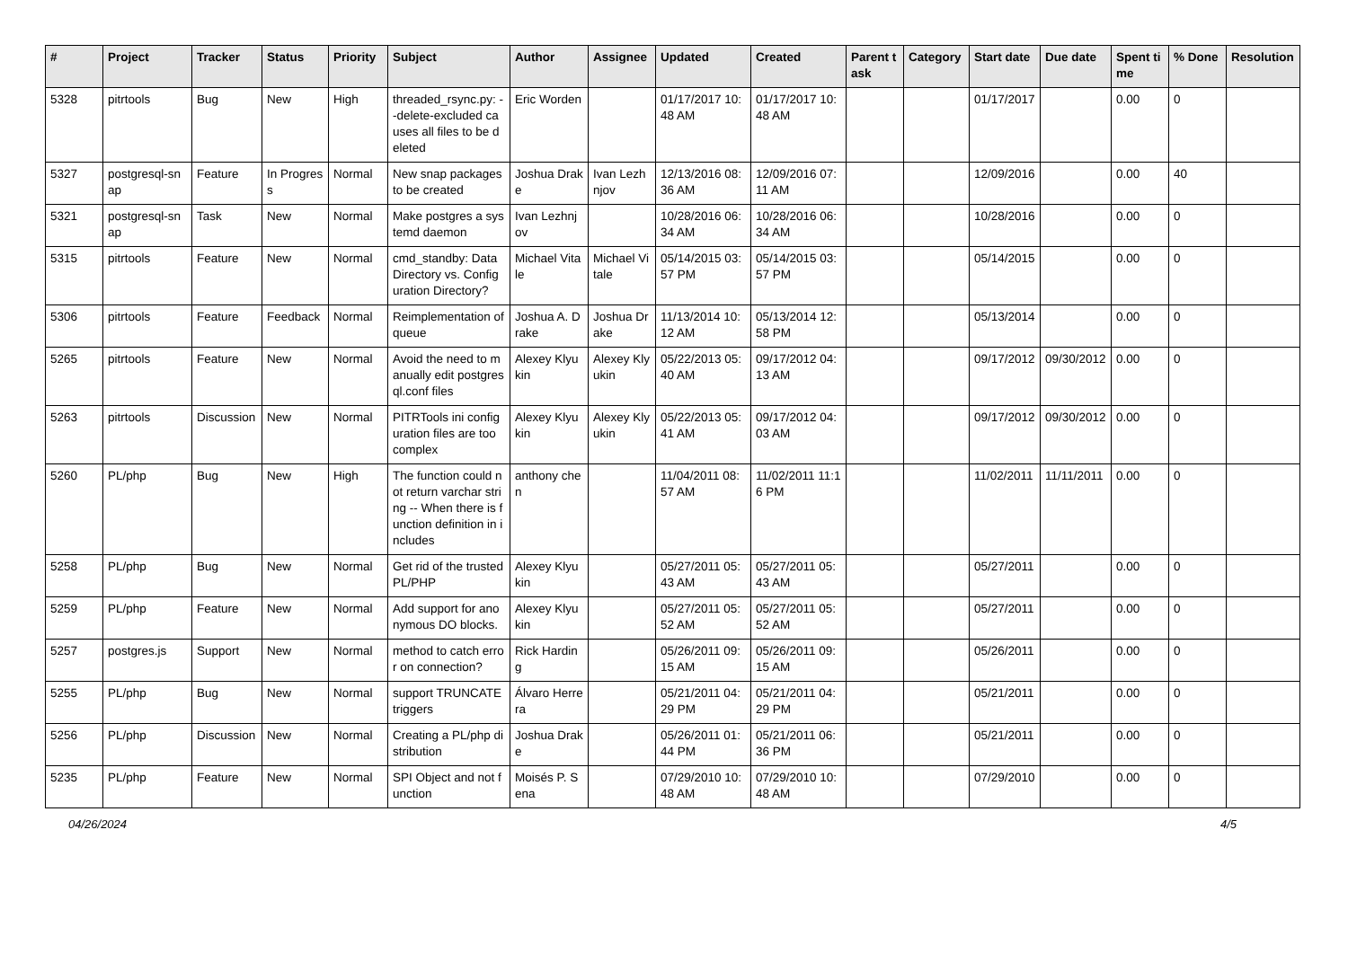| # | Project | Tracker | Status | Priority | Subject | Author | Assignee | Updated | Created | Parent task | Category | Start date | Due date | Spent time | % Done | Resolution |
| --- | --- | --- | --- | --- | --- | --- | --- | --- | --- | --- | --- | --- | --- | --- | --- | --- |
| 5328 | pitrtools | Bug | New | High | threaded_rsync.py: --delete-excluded causes all files to be deleted | Eric Worden | | 01/17/2017 10:48 AM | 01/17/2017 10:48 AM | | | 01/17/2017 | | 0.00 | 0 | |
| 5327 | postgresql-snap | Feature | In Progress | Normal | New snap packages to be created | Joshua Drake | Ivan Lezhnjov | 12/13/2016 08:36 AM | 12/09/2016 07:11 AM | | | 12/09/2016 | | 0.00 | 40 | |
| 5321 | postgresql-snap | Task | New | Normal | Make postgres a systemd daemon | Ivan Lezhnjov | | 10/28/2016 06:34 AM | 10/28/2016 06:34 AM | | | 10/28/2016 | | 0.00 | 0 | |
| 5315 | pitrtools | Feature | New | Normal | cmd_standby: Data Directory vs. Configuration Directory? | Michael Vitale | Michael Vitale | 05/14/2015 03:57 PM | 05/14/2015 03:57 PM | | | 05/14/2015 | | 0.00 | 0 | |
| 5306 | pitrtools | Feature | Feedback | Normal | Reimplementation of queue | Joshua A. Drake | Joshua Drake | 11/13/2014 10:12 AM | 05/13/2014 12:58 PM | | | 05/13/2014 | | 0.00 | 0 | |
| 5265 | pitrtools | Feature | New | Normal | Avoid the need to manually edit postgresql.conf files | Alexey Klyukin | Alexey Klyukin | 05/22/2013 05:40 AM | 09/17/2012 04:13 AM | | | 09/17/2012 | 09/30/2012 | 0.00 | 0 | |
| 5263 | pitrtools | Discussion | New | Normal | PITRTools ini configuration files are too complex | Alexey Klyukin | Alexey Klyukin | 05/22/2013 05:41 AM | 09/17/2012 04:03 AM | | | 09/17/2012 | 09/30/2012 | 0.00 | 0 | |
| 5260 | PL/php | Bug | New | High | The function could not return varchar string -- When there is function definition in includes | anthony chen | | 11/04/2011 08:57 AM | 11/02/2011 11:16 PM | | | 11/02/2011 | 11/11/2011 | 0.00 | 0 | |
| 5258 | PL/php | Bug | New | Normal | Get rid of the trusted PL/PHP | Alexey Klyukin | | 05/27/2011 05:43 AM | 05/27/2011 05:43 AM | | | 05/27/2011 | | 0.00 | 0 | |
| 5259 | PL/php | Feature | New | Normal | Add support for anonymous DO blocks. | Alexey Klyukin | | 05/27/2011 05:52 AM | 05/27/2011 05:52 AM | | | 05/27/2011 | | 0.00 | 0 | |
| 5257 | postgres.js | Support | New | Normal | method to catch error on connection? | Rick Harding | | 05/26/2011 09:15 AM | 05/26/2011 09:15 AM | | | 05/26/2011 | | 0.00 | 0 | |
| 5255 | PL/php | Bug | New | Normal | support TRUNCATE triggers | Álvaro Herrera | | 05/21/2011 04:29 PM | 05/21/2011 04:29 PM | | | 05/21/2011 | | 0.00 | 0 | |
| 5256 | PL/php | Discussion | New | Normal | Creating a PL/php distribution | Joshua Drake | | 05/26/2011 01:44 PM | 05/21/2011 06:36 PM | | | 05/21/2011 | | 0.00 | 0 | |
| 5235 | PL/php | Feature | New | Normal | SPI Object and not function | Moisés P. Sena | | 07/29/2010 10:48 AM | 07/29/2010 10:48 AM | | | 07/29/2010 | | 0.00 | 0 | |
04/26/2024 4/5